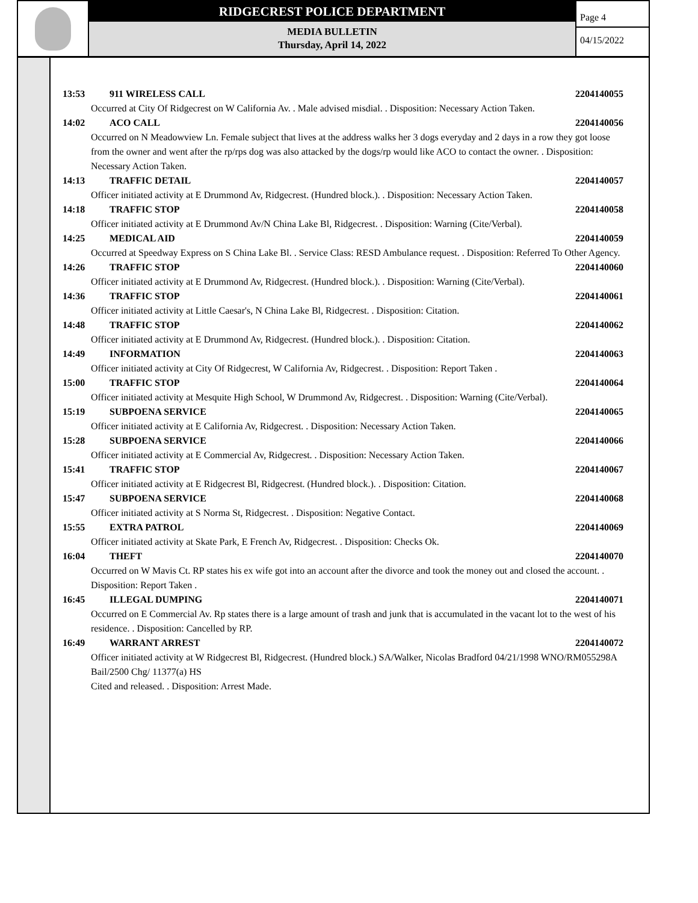RIDGECREST POLICE DEPARTMENT
MEDIA BULLETIN
Thursday, April 14, 2022
Page 4
04/15/2022
13:53 911 WIRELESS CALL 2204140055
Occurred at City Of Ridgecrest on W California Av. . Male advised misdial. . Disposition: Necessary Action Taken.
14:02 ACO CALL 2204140056
Occurred on N Meadowview Ln. Female subject that lives at the address walks her 3 dogs everyday and 2 days in a row they got loose from the owner and went after the rp/rps dog was also attacked by the dogs/rp would like ACO to contact the owner. . Disposition: Necessary Action Taken.
14:13 TRAFFIC DETAIL 2204140057
Officer initiated activity at E Drummond Av, Ridgecrest. (Hundred block.). . Disposition: Necessary Action Taken.
14:18 TRAFFIC STOP 2204140058
Officer initiated activity at E Drummond Av/N China Lake Bl, Ridgecrest. . Disposition: Warning (Cite/Verbal).
14:25 MEDICAL AID 2204140059
Occurred at Speedway Express on S China Lake Bl. . Service Class: RESD Ambulance request. . Disposition: Referred To Other Agency.
14:26 TRAFFIC STOP 2204140060
Officer initiated activity at E Drummond Av, Ridgecrest. (Hundred block.). . Disposition: Warning (Cite/Verbal).
14:36 TRAFFIC STOP 2204140061
Officer initiated activity at Little Caesar's, N China Lake Bl, Ridgecrest. . Disposition: Citation.
14:48 TRAFFIC STOP 2204140062
Officer initiated activity at E Drummond Av, Ridgecrest. (Hundred block.). . Disposition: Citation.
14:49 INFORMATION 2204140063
Officer initiated activity at City Of Ridgecrest, W California Av, Ridgecrest. . Disposition: Report Taken .
15:00 TRAFFIC STOP 2204140064
Officer initiated activity at Mesquite High School, W Drummond Av, Ridgecrest. . Disposition: Warning (Cite/Verbal).
15:19 SUBPOENA SERVICE 2204140065
Officer initiated activity at E California Av, Ridgecrest. . Disposition: Necessary Action Taken.
15:28 SUBPOENA SERVICE 2204140066
Officer initiated activity at E Commercial Av, Ridgecrest. . Disposition: Necessary Action Taken.
15:41 TRAFFIC STOP 2204140067
Officer initiated activity at E Ridgecrest Bl, Ridgecrest. (Hundred block.). . Disposition: Citation.
15:47 SUBPOENA SERVICE 2204140068
Officer initiated activity at S Norma St, Ridgecrest. . Disposition: Negative Contact.
15:55 EXTRA PATROL 2204140069
Officer initiated activity at Skate Park, E French Av, Ridgecrest. . Disposition: Checks Ok.
16:04 THEFT 2204140070
Occurred on W Mavis Ct. RP states his ex wife got into an account after the divorce and took the money out and closed the account. . Disposition: Report Taken .
16:45 ILLEGAL DUMPING 2204140071
Occurred on E Commercial Av. Rp states there is a large amount of trash and junk that is accumulated in the vacant lot to the west of his residence. . Disposition: Cancelled by RP.
16:49 WARRANT ARREST 2204140072
Officer initiated activity at W Ridgecrest Bl, Ridgecrest. (Hundred block.) SA/Walker, Nicolas Bradford 04/21/1998 WNO/RM055298A Bail/2500 Chg/ 11377(a) HS
Cited and released. . Disposition: Arrest Made.